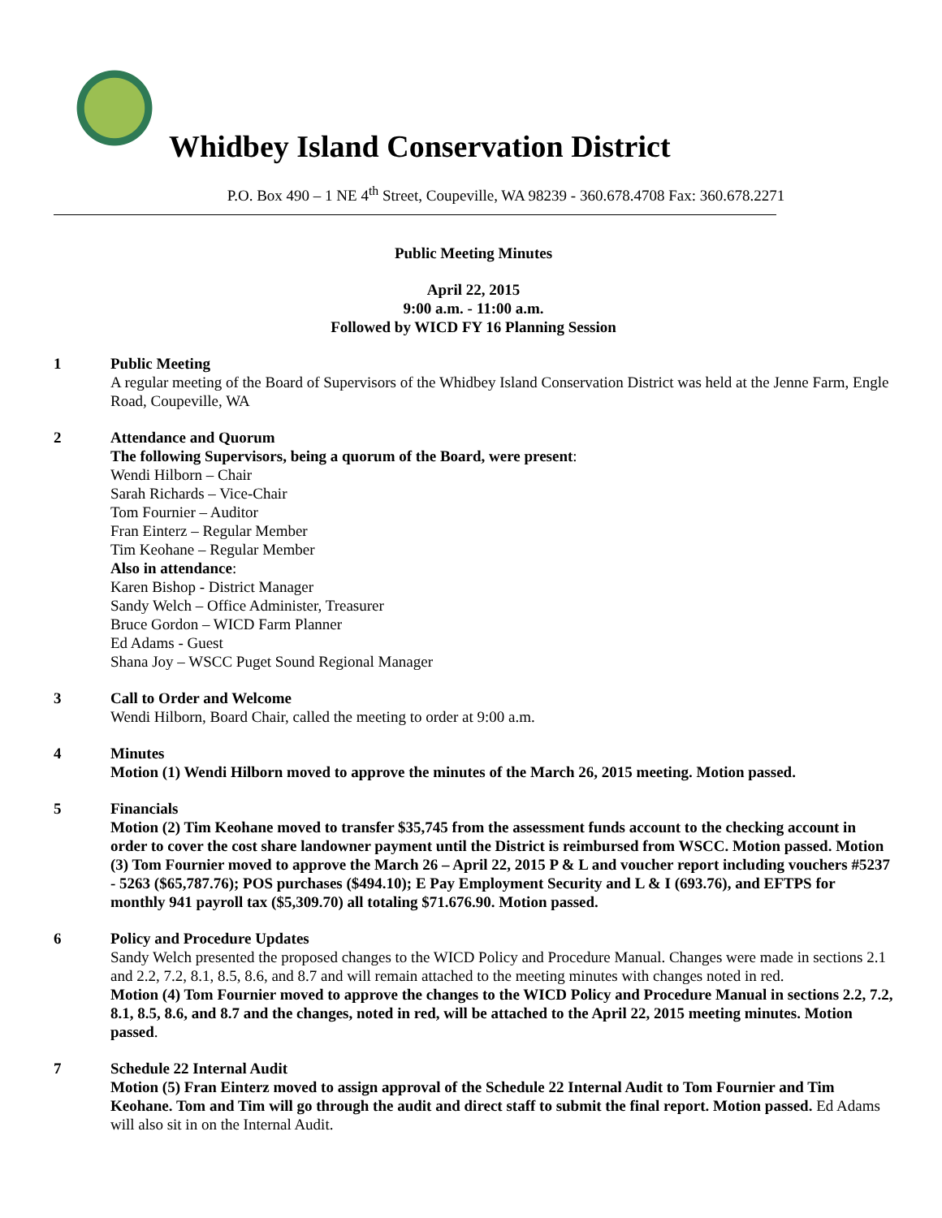Whidbey Island Conservation District
P.O. Box 490 – 1 NE 4<sup>th</sup> Street, Coupeville, WA 98239 - 360.678.4708 Fax: 360.678.2271
Public Meeting Minutes
April 22, 2015
9:00 a.m. - 11:00 a.m.
Followed by WICD FY 16 Planning Session
1 Public Meeting
A regular meeting of the Board of Supervisors of the Whidbey Island Conservation District was held at the Jenne Farm, Engle Road, Coupeville, WA
2 Attendance and Quorum
The following Supervisors, being a quorum of the Board, were present:
Wendi Hilborn – Chair
Sarah Richards – Vice-Chair
Tom Fournier – Auditor
Fran Einterz – Regular Member
Tim Keohane – Regular Member
Also in attendance:
Karen Bishop - District Manager
Sandy Welch – Office Administer, Treasurer
Bruce Gordon – WICD Farm Planner
Ed Adams - Guest
Shana Joy – WSCC Puget Sound Regional Manager
3 Call to Order and Welcome
Wendi Hilborn, Board Chair, called the meeting to order at 9:00 a.m.
4 Minutes
Motion (1) Wendi Hilborn moved to approve the minutes of the March 26, 2015 meeting. Motion passed.
5 Financials
Motion (2) Tim Keohane moved to transfer $35,745 from the assessment funds account to the checking account in order to cover the cost share landowner payment until the District is reimbursed from WSCC. Motion passed. Motion (3) Tom Fournier moved to approve the March 26 – April 22, 2015 P & L and voucher report including vouchers #5237 - 5263 ($65,787.76); POS purchases ($494.10); E Pay Employment Security and L & I (693.76), and EFTPS for monthly 941 payroll tax ($5,309.70) all totaling $71.676.90. Motion passed.
6 Policy and Procedure Updates
Sandy Welch presented the proposed changes to the WICD Policy and Procedure Manual. Changes were made in sections 2.1 and 2.2, 7.2, 8.1, 8.5, 8.6, and 8.7 and will remain attached to the meeting minutes with changes noted in red.
Motion (4) Tom Fournier moved to approve the changes to the WICD Policy and Procedure Manual in sections 2.2, 7.2, 8.1, 8.5, 8.6, and 8.7 and the changes, noted in red, will be attached to the April 22, 2015 meeting minutes. Motion passed.
7 Schedule 22 Internal Audit
Motion (5) Fran Einterz moved to assign approval of the Schedule 22 Internal Audit to Tom Fournier and Tim Keohane. Tom and Tim will go through the audit and direct staff to submit the final report. Motion passed. Ed Adams will also sit in on the Internal Audit.